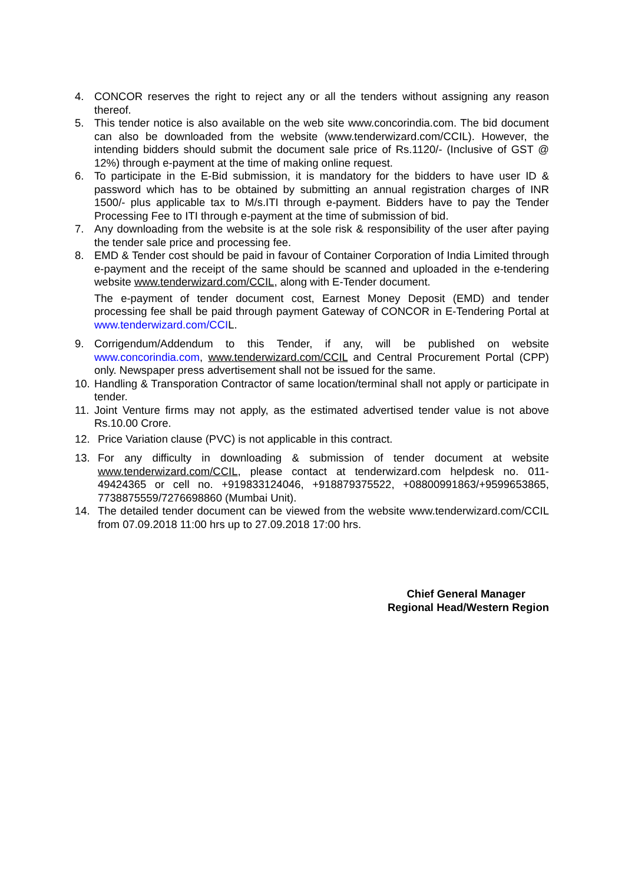4. CONCOR reserves the right to reject any or all the tenders without assigning any reason thereof.
5. This tender notice is also available on the web site www.concorindia.com. The bid document can also be downloaded from the website (www.tenderwizard.com/CCIL). However, the intending bidders should submit the document sale price of Rs.1120/- (Inclusive of GST @ 12%) through e-payment at the time of making online request.
6. To participate in the E-Bid submission, it is mandatory for the bidders to have user ID & password which has to be obtained by submitting an annual registration charges of INR 1500/- plus applicable tax to M/s.ITI through e-payment. Bidders have to pay the Tender Processing Fee to ITI through e-payment at the time of submission of bid.
7. Any downloading from the website is at the sole risk & responsibility of the user after paying the tender sale price and processing fee.
8. EMD & Tender cost should be paid in favour of Container Corporation of India Limited through e-payment and the receipt of the same should be scanned and uploaded in the e-tendering website www.tenderwizard.com/CCIL, along with E-Tender document.
The e-payment of tender document cost, Earnest Money Deposit (EMD) and tender processing fee shall be paid through payment Gateway of CONCOR in E-Tendering Portal at www.tenderwizard.com/CCIL.
9. Corrigendum/Addendum to this Tender, if any, will be published on website www.concorindia.com, www.tenderwizard.com/CCIL and Central Procurement Portal (CPP) only. Newspaper press advertisement shall not be issued for the same.
10.
Handling & Transporation Contractor of same location/terminal shall not apply or participate in tender.
11.
Joint Venture firms may not apply, as the estimated advertised tender value is not above Rs.10.00 Crore.
12. Price Variation clause (PVC) is not applicable in this contract.
13. For any difficulty in downloading & submission of tender document at website www.tenderwizard.com/CCIL, please contact at tenderwizard.com helpdesk no. 011-49424365 or cell no. +919833124046, +918879375522, +08800991863/+9599653865, 7738875559/7276698860 (Mumbai Unit).
14. The detailed tender document can be viewed from the website www.tenderwizard.com/CCIL from 07.09.2018 11:00 hrs up to 27.09.2018 17:00 hrs.
Chief General Manager
Regional Head/Western Region